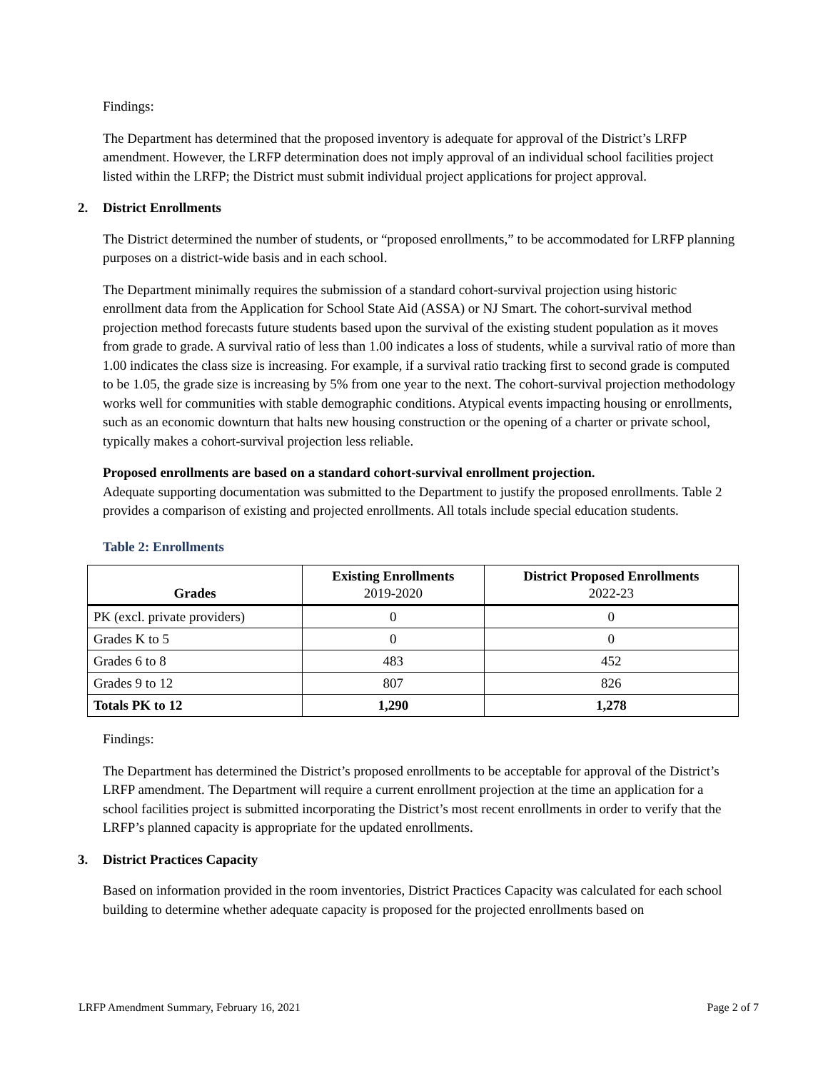Findings:
The Department has determined that the proposed inventory is adequate for approval of the District’s LRFP amendment. However, the LRFP determination does not imply approval of an individual school facilities project listed within the LRFP; the District must submit individual project applications for project approval.
2. District Enrollments
The District determined the number of students, or “proposed enrollments,” to be accommodated for LRFP planning purposes on a district-wide basis and in each school.
The Department minimally requires the submission of a standard cohort-survival projection using historic enrollment data from the Application for School State Aid (ASSA) or NJ Smart. The cohort-survival method projection method forecasts future students based upon the survival of the existing student population as it moves from grade to grade. A survival ratio of less than 1.00 indicates a loss of students, while a survival ratio of more than 1.00 indicates the class size is increasing. For example, if a survival ratio tracking first to second grade is computed to be 1.05, the grade size is increasing by 5% from one year to the next. The cohort-survival projection methodology works well for communities with stable demographic conditions. Atypical events impacting housing or enrollments, such as an economic downturn that halts new housing construction or the opening of a charter or private school, typically makes a cohort-survival projection less reliable.
Proposed enrollments are based on a standard cohort-survival enrollment projection.
Adequate supporting documentation was submitted to the Department to justify the proposed enrollments. Table 2 provides a comparison of existing and projected enrollments. All totals include special education students.
Table 2: Enrollments
| Grades | Existing Enrollments 2019-2020 | District Proposed Enrollments 2022-23 |
| --- | --- | --- |
| PK (excl. private providers) | 0 | 0 |
| Grades K to 5 | 0 | 0 |
| Grades 6 to 8 | 483 | 452 |
| Grades 9 to 12 | 807 | 826 |
| Totals PK to 12 | 1,290 | 1,278 |
Findings:
The Department has determined the District’s proposed enrollments to be acceptable for approval of the District’s LRFP amendment. The Department will require a current enrollment projection at the time an application for a school facilities project is submitted incorporating the District’s most recent enrollments in order to verify that the LRFP’s planned capacity is appropriate for the updated enrollments.
3. District Practices Capacity
Based on information provided in the room inventories, District Practices Capacity was calculated for each school building to determine whether adequate capacity is proposed for the projected enrollments based on
LRFP Amendment Summary, February 16, 2021 Page 2 of 7